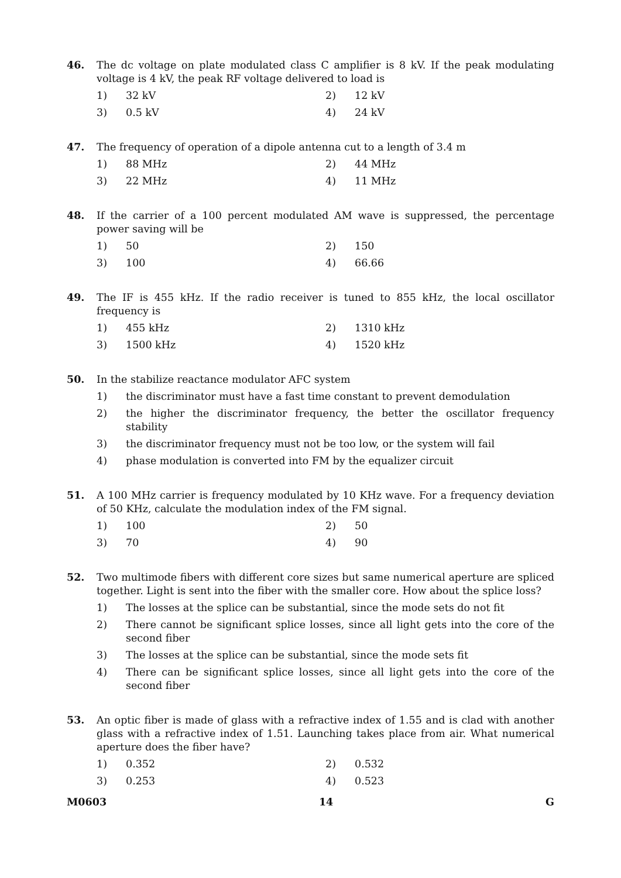46. The dc voltage on plate modulated class C amplifier is 8 kV. If the peak modulating voltage is 4 kV, the peak RF voltage delivered to load is
1) 32 kV 2) 12 kV
3) 0.5 kV 4) 24 kV
47. The frequency of operation of a dipole antenna cut to a length of 3.4 m
1) 88 MHz 2) 44 MHz
3) 22 MHz 4) 11 MHz
48. If the carrier of a 100 percent modulated AM wave is suppressed, the percentage power saving will be
1) 50 2) 150
3) 100 4) 66.66
49. The IF is 455 kHz. If the radio receiver is tuned to 855 kHz, the local oscillator frequency is
1) 455 kHz 2) 1310 kHz
3) 1500 kHz 4) 1520 kHz
50. In the stabilize reactance modulator AFC system
1) the discriminator must have a fast time constant to prevent demodulation
2) the higher the discriminator frequency, the better the oscillator frequency stability
3) the discriminator frequency must not be too low, or the system will fail
4) phase modulation is converted into FM by the equalizer circuit
51. A 100 MHz carrier is frequency modulated by 10 KHz wave. For a frequency deviation of 50 KHz, calculate the modulation index of the FM signal.
1) 100 2) 50
3) 70 4) 90
52. Two multimode fibers with different core sizes but same numerical aperture are spliced together. Light is sent into the fiber with the smaller core. How about the splice loss?
1) The losses at the splice can be substantial, since the mode sets do not fit
2) There cannot be significant splice losses, since all light gets into the core of the second fiber
3) The losses at the splice can be substantial, since the mode sets fit
4) There can be significant splice losses, since all light gets into the core of the second fiber
53. An optic fiber is made of glass with a refractive index of 1.55 and is clad with another glass with a refractive index of 1.51. Launching takes place from air. What numerical aperture does the fiber have?
1) 0.352 2) 0.532
3) 0.253 4) 0.523
M0603 14 G